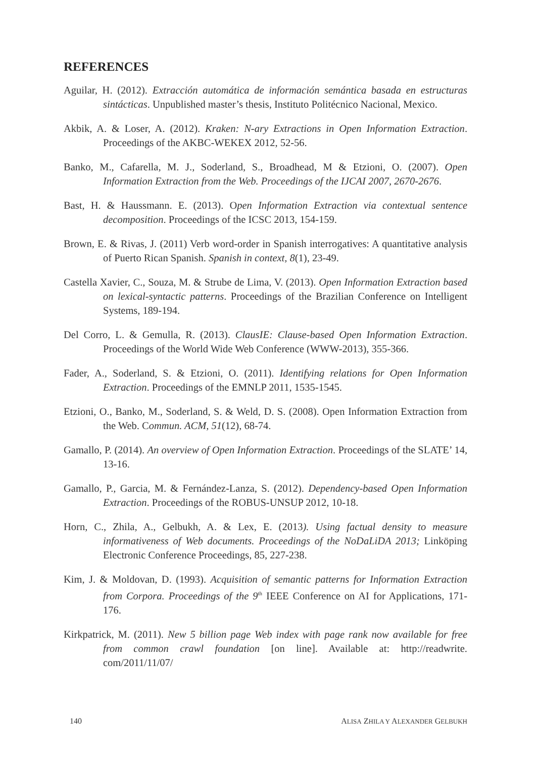REFERENCES
Aguilar, H. (2012). Extracción automática de información semántica basada en estructuras sintácticas. Unpublished master’s thesis, Instituto Politécnico Nacional, Mexico.
Akbik, A. & Loser, A. (2012). Kraken: N-ary Extractions in Open Information Extraction. Proceedings of the AKBC-WEKEX 2012, 52-56.
Banko, M., Cafarella, M. J., Soderland, S., Broadhead, M & Etzioni, O. (2007). Open Information Extraction from the Web. Proceedings of the IJCAI 2007, 2670-2676.
Bast, H. & Haussmann. E. (2013). Open Information Extraction via contextual sentence decomposition. Proceedings of the ICSC 2013, 154-159.
Brown, E. & Rivas, J. (2011) Verb word-order in Spanish interrogatives: A quantitative analysis of Puerto Rican Spanish. Spanish in context, 8(1), 23-49.
Castella Xavier, C., Souza, M. & Strube de Lima, V. (2013). Open Information Extraction based on lexical-syntactic patterns. Proceedings of the Brazilian Conference on Intelligent Systems, 189-194.
Del Corro, L. & Gemulla, R. (2013). ClausIE: Clause-based Open Information Extraction. Proceedings of the World Wide Web Conference (WWW-2013), 355-366.
Fader, A., Soderland, S. & Etzioni, O. (2011). Identifying relations for Open Information Extraction. Proceedings of the EMNLP 2011, 1535-1545.
Etzioni, O., Banko, M., Soderland, S. & Weld, D. S. (2008). Open Information Extraction from the Web. Commun. ACM, 51(12), 68-74.
Gamallo, P. (2014). An overview of Open Information Extraction. Proceedings of the SLATE’ 14, 13-16.
Gamallo, P., Garcia, M. & Fernández-Lanza, S. (2012). Dependency-based Open Information Extraction. Proceedings of the ROBUS-UNSUP 2012, 10-18.
Horn, C., Zhila, A., Gelbukh, A. & Lex, E. (2013). Using factual density to measure informativeness of Web documents. Proceedings of the NoDaLiDA 2013; Linköping Electronic Conference Proceedings, 85, 227-238.
Kim, J. & Moldovan, D. (1993). Acquisition of semantic patterns for Information Extraction from Corpora. Proceedings of the 9<sup>th</sup> IEEE Conference on AI for Applications, 171-176.
Kirkpatrick, M. (2011). New 5 billion page Web index with page rank now available for free from common crawl foundation [on line]. Available at: http://readwrite. com/2011/11/07/
140 ALISA ZHILA Y ALEXANDER GELBUKH